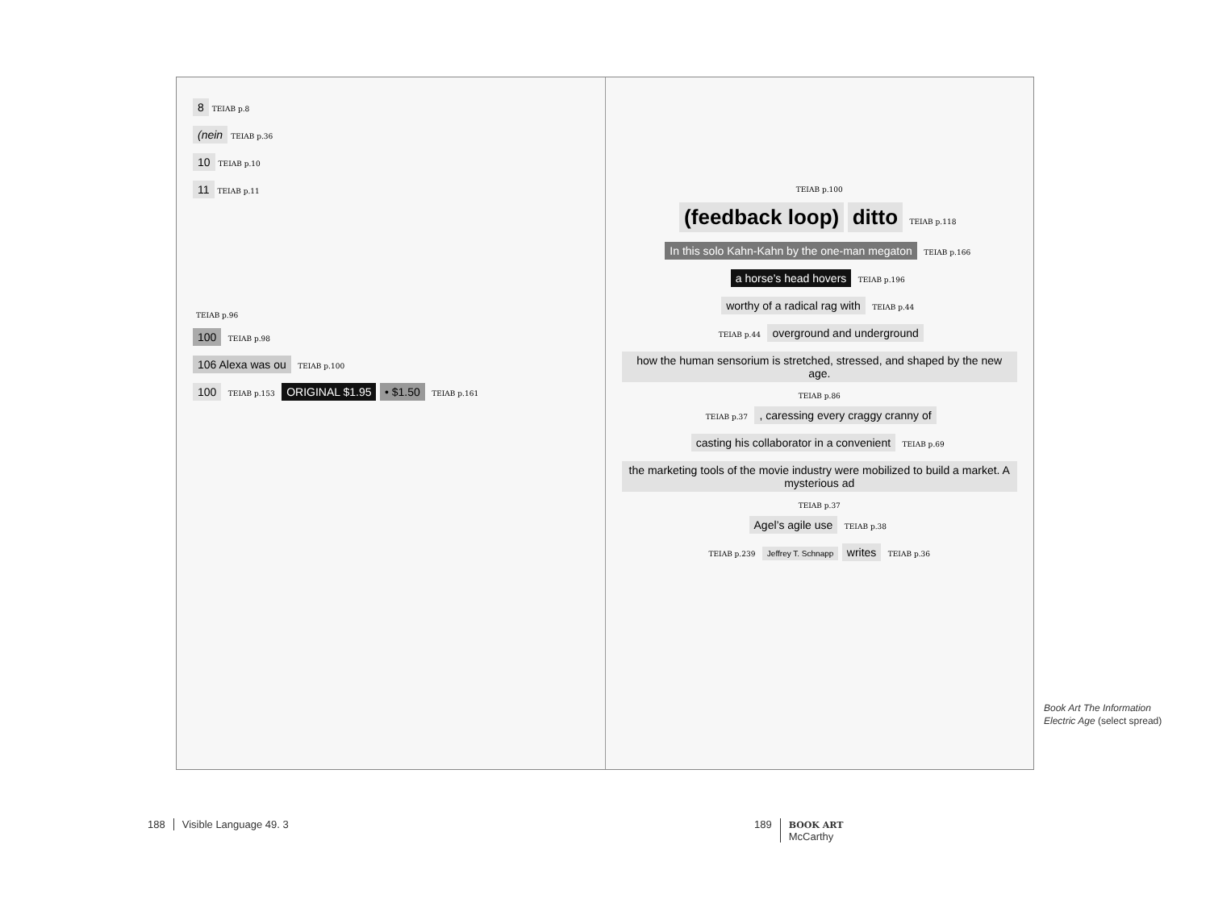8
TEIAB p.8
(nein
TEIAB p.36
10
TEIAB p.10
11
TEIAB p.11
TEIAB p.96
100
TEIAB p.98
106 Alexa was ou
TEIAB p.100
100
TEIAB p.153
ORIGINAL $1.95 • $1.50
TEIAB p.161
TEIAB p.100
(feedback loop) ditto TEIAB p.118
In this solo Kahn-Kahn by the one-man megaton
TEIAB p.166
a horse’s head hovers
TEIAB p.196
worthy of a radical rag with
TEIAB p.44
TEIAB p.44
overground and underground
how the human sensorium is stretched, stressed, and shaped by the new age.
TEIAB p.86
TEIAB p.37
, caressing every craggy cranny of
casting his collaborator in a convenient
TEIAB p.69
the marketing tools of the movie industry were mobilized to build a market. A mysterious ad
TEIAB p.37
Agel’s agile use
TEIAB p.38
TEIAB p.239 Jeffrey T. Schnapp writes TEIAB p.36
Book Art The Information
Electric Age (select spread)
188 Visible Language 49. 3
189 BOOK ART
McCarthy